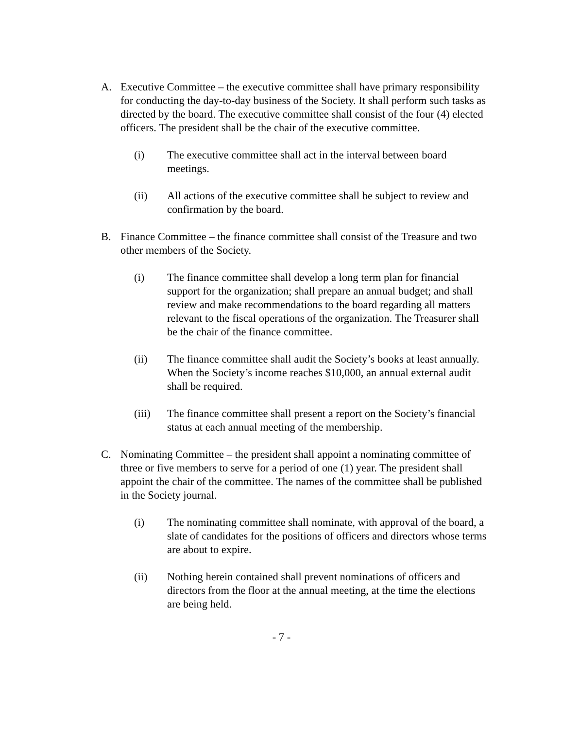A. Executive Committee – the executive committee shall have primary responsibility for conducting the day-to-day business of the Society. It shall perform such tasks as directed by the board. The executive committee shall consist of the four (4) elected officers. The president shall be the chair of the executive committee.
(i) The executive committee shall act in the interval between board meetings.
(ii) All actions of the executive committee shall be subject to review and confirmation by the board.
B. Finance Committee – the finance committee shall consist of the Treasure and two other members of the Society.
(i) The finance committee shall develop a long term plan for financial support for the organization; shall prepare an annual budget; and shall review and make recommendations to the board regarding all matters relevant to the fiscal operations of the organization. The Treasurer shall be the chair of the finance committee.
(ii) The finance committee shall audit the Society’s books at least annually. When the Society’s income reaches $10,000, an annual external audit shall be required.
(iii) The finance committee shall present a report on the Society’s financial status at each annual meeting of the membership.
C. Nominating Committee – the president shall appoint a nominating committee of three or five members to serve for a period of one (1) year. The president shall appoint the chair of the committee. The names of the committee shall be published in the Society journal.
(i) The nominating committee shall nominate, with approval of the board, a slate of candidates for the positions of officers and directors whose terms are about to expire.
(ii) Nothing herein contained shall prevent nominations of officers and directors from the floor at the annual meeting, at the time the elections are being held.
- 7 -